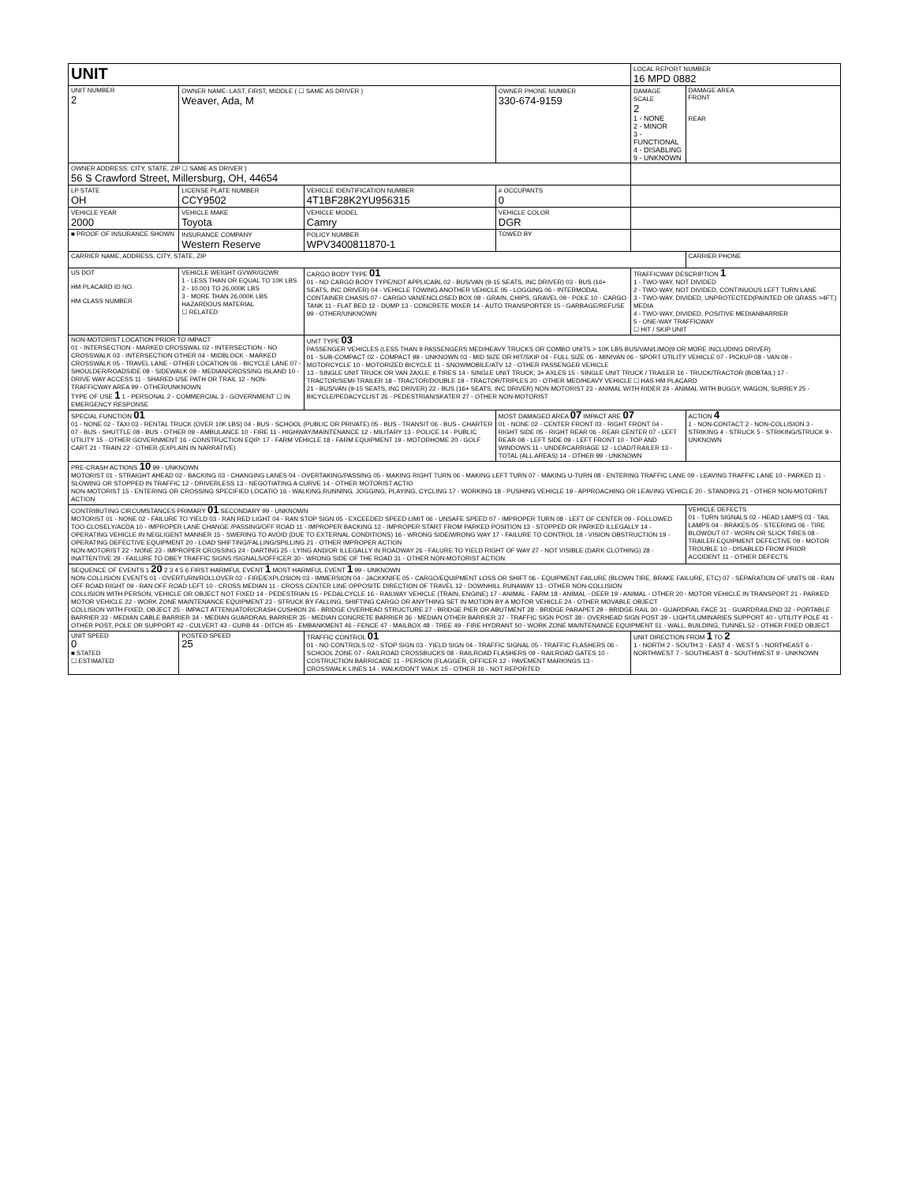| UNIT | | | | LOCAL REPORT NUMBER 16 MPD 0882 | |
| UNIT NUMBER 2 | OWNER NAME: LAST, FIRST, MIDDLE ( ☐ SAME AS DRIVER ) Weaver, Ada, M | | OWNER PHONE NUMBER 330-674-9159 | DAMAGE SCALE 2 1 - NONE 2 - MINOR 3 - FUNCTIONAL 4 - DISABLING 9 - UNKNOWN | DAMAGE AREA FRONT REAR |
| OWNER ADDRESS: CITY, STATE, ZIP ☐ SAME AS DRIVER ) 56 S Crawford Street, Millersburg, OH, 44654 | | | | | |
| LP STATE OH | LICENSE PLATE NUMBER CCY9502 | VEHICLE IDENTIFICATION NUMBER 4T1BF28K2YU956315 | # OCCUPANTS 0 | | |
| VEHICLE YEAR 2000 | VEHICLE MAKE Toyota | VEHICLE MODEL Camry | VEHICLE COLOR DGR | | |
| ■ PROOF OF INSURANCE SHOWN | INSURANCE COMPANY Western Reserve | POLICY NUMBER WPV3400811870-1 | TOWED BY | | |
| CARRIER NAME, ADDRESS, CITY, STATE, ZIP | | | | | CARRIER PHONE |
| US DOT HM PLACARD ID NO. HM CLASS NUMBER | VEHICLE WEIGHT GVWR/GCWR 1 - LESS THAN OR EQUAL TO 10K LBS 2 - 10,001 TO 26,000K LBS 3 - MORE THAN 26,000K LBS HAZARDOUS MATERIAL ☐ RELATED | CARGO BODY TYPE 01 01 - NO CARGO BODY TYPE/NOT APPLICABL 02 - BUS/VAN (9-15 SEATS, INC DRIVER) 03 - BUS (16+ SEATS, INC DRIVER) 04 - VEHICLE TOWING ANOTHER VEHICLE 05 - LOGGING 06 - INTERMODAL CONTAINER CHASIS 07 - CARGO VAN/ENCLOSED BOX 08 - GRAIN, CHIPS, GRAVEL 09 - POLE 10 - CARGO TANK 11 - FLAT BED 12 - DUMP 13 - CONCRETE MIXER 14 - AUTO TRANSPORTER 15 - GARBAGE/REFUSE 99 - OTHER/UNKNOWN | | TRAFFICWAY DESCRIPTION 1 1 - TWO-WAY, NOT DIVIDED 2 - TWO-WAY, NOT DIVIDED, CONTINUOUS LEFT TURN LANE 3 - TWO-WAY, DIVIDED, UNPROTECTED(PAINTED OR GRASS >4FT.) MEDIA 4 - TWO-WAY, DIVIDED, POSITIVE MEDIANBARRIER 5 - ONE-WAY TRAFFICWAY ☐ HIT / SKIP UNIT | |
| NON-MOTORIST LOCATION PRIOR TO IMPACT 01 - INTERSECTION - MARKED CROSSWAL 02 - INTERSECTION - NO CROSSWALK 03 - INTERSECTION OTHER 04 - MIDBLOCK - MARKED CROSSWALK 05 - TRAVEL LANE - OTHER LOCATION 06 - BICYCLE LANE 07 - SHOULDER/ROADSIDE 08 - SIDEWALK 09 - MEDIAN/CROSSING ISLAND 10 - DRIVE WAY ACCESS 11 - SHARED-USE PATH OR TRAIL 12 - NON-TRAFFICWAY AREA 99 - OTHER/UNKNOWN TYPE OF USE 1 1 - PERSONAL 2 - COMMERCIAL 3 - GOVERNMENT ☐ IN EMERGENCY RESPONSE | | UNIT TYPE 03 PASSENGER VEHICLES (LESS THAN 9 PASSENGERS MED/HEAVY TRUCKS OR COMBO UNITS > 10K LBS BUS/VAN/LIMO(9 OR MORE INCLUDING DRIVER) 01 - SUB-COMPACT 02 - COMPACT 99 - UNKNOWN 03 - MID SIZE OR HIT/SKIP 04 - FULL SIZE 05 - MINIVAN 06 - SPORT UTILITY VEHICLE 07 - PICKUP 08 - VAN 09 - MOTORCYCLE 10 - MOTORIZED BICYCLE 11 - SNOWMOBILE/ATV 12 - OTHER PASSENGER VEHICLE 13 - SINGLE UNIT TRUCK OR VAN 2AXLE, 6 TIRES 14 - SINGLE UNIT TRUCK; 3+ AXLES 15 - SINGLE UNIT TRUCK / TRAILER 16 - TRUCK/TRACTOR (BOBTAIL) 17 - TRACTOR/SEMI-TRAILER 18 - TRACTOR/DOUBLE 19 - TRACTOR/TRIPLES 20 - OTHER MED/HEAVY VEHICLE ☐ HAS HM PLACARD 21 - BUS/VAN (9-15 SEATS, INC DRIVER) 22 - BUS (16+ SEATS, INC DRIVER) NON-MOTORIST 23 - ANIMAL WITH RIDER 24 - ANIMAL WITH BUGGY, WAGON, SURREY 25 - BICYCLE/PEDACYCLIST 26 - PEDESTRIAN/SKATER 27 - OTHER NON-MOTORIST | | | |
| SPECIAL FUNCTION 01 01 - NONE 02 - TAXI 03 - RENTAL TRUCK (OVER 10K LBS) 04 - BUS - SCHOOL (PUBLIC OR PRIVATE) 05 - BUS - TRANSIT 06 - BUS - CHARTER 07 - BUS - SHUTTLE 08 - BUS - OTHER 09 - AMBULANCE 10 - FIRE 11 - HIGHWAY/MAINTENANCE 12 - MILITARY 13 - POLICE 14 - PUBLIC UTILITY 15 - OTHER GOVERNMENT 16 - CONSTRUCTION EQIP. 17 - FARM VEHICLE 18 - FARM EQUIPMENT 19 - MOTORHOME 20 - GOLF CART 21 - TRAIN 22 - OTHER (EXPLAIN IN NARRATIVE) | | | MOST DAMAGED AREA 07 IMPACT ARE 07 01 - NONE 02 - CENTER FRONT 03 - RIGHT FRONT 04 - RIGHT SIDE 05 - RIGHT REAR 06 - REAR CENTER 07 - LEFT REAR 08 - LEFT SIDE 09 - LEFT FRONT 10 - TOP AND WINDOWS 11 - UNDERCARRIAGE 12 - LOAD/TRAILER 13 - TOTAL (ALL AREAS) 14 - OTHER 99 - UNKNOWN | | ACTION 4 1 - NON-CONTACT 2 - NON-COLLISION 3 - STRIKING 4 - STRUCK 5 - STRIKING/STRUCK 9 - UNKNOWN |
| PRE-CRASH ACTIONS 10 99 - UNKNOWN MOTORIST 01 - STRAIGHT AHEAD 02 - BACKING 03 - CHANGING LANES 04 - OVERTAKING/PASSING 05 - MAKING RIGHT TURN 06 - MAKING LEFT TURN 07 - MAKING U-TURN 08 - ENTERING TRAFFIC LANE 09 - LEAVING TRAFFIC LANE 10 - PARKED 11 - SLOWING OR STOPPED IN TRAFFIC 12 - DRIVERLESS 13 - NEGOTIATING A CURVE 14 - OTHER MOTORIST ACTIO NON-MOTORIST 15 - ENTERING OR CROSSING SPECIFIED LOCATIO 16 - WALKING,RUNNING, JOGGING, PLAYING, CYCLING 17 - WORKING 18 - PUSHING VEHICLE 19 - APPROACHING OR LEAVING VEHICLE 20 - STANDING 21 - OTHER NON-MOTORIST ACTION | | | | | |
| CONTRIBUTING CIRCUMSTANCES PRIMARY 01 SECONDARY 99 - UNKNOWN MOTORIST 01 - NONE 02 - FAILURE TO YIELD 03 - RAN RED LIGHT 04 - RAN STOP SIGN 05 - EXCEEDED SPEED LIMIT 06 - UNSAFE SPEED 07 - IMPROPER TURN 08 - LEFT OF CENTER 09 - FOLLOWED TOO CLOSELY/ACDA 10 - IMPROPER LANE CHANGE /PASSING/OFF ROAD 11 - IMPROPER BACKING 12 - IMPROPER START FROM PARKED POSITION 13 - STOPPED OR PARKED ILLEGALLY 14 - OPERATING VEHICLE IN NEGLIGENT MANNER 15 - SWERING TO AVOID (DUE TO EXTERNAL CONDITIONS) 16 - WRONG SIDE/WRONG WAY 17 - FAILURE TO CONTROL 18 - VISION OBSTRUCTION 19 - OPERATING DEFECTIVE EQUIPMENT 20 - LOAD SHIFTING/FALLING/SPILLING 21 - OTHER IMPROPER ACTION NON-MOTORIST 22 - NONE 23 - IMPROPER CROSSING 24 - DARTING 25 - LYING AND/OR ILLEGALLY IN ROADWAY 26 - FALURE TO YIELD RIGHT OF WAY 27 - NOT VISIBLE (DARK CLOTHING) 28 - INATTENTIVE 29 - FAILURE TO OBEY TRAFFIC SIGNS /SIGNALS/OFFICER 30 - WRONG SIDE OF THE ROAD 31 - OTHER NON-MOTORIST ACTION | | | | | VEHICLE DEFECTS 01 - TURN SIGNALS 02 - HEAD LAMPS 03 - TAIL LAMPS 04 - BRAKES 05 - STEERING 06 - TIRE BLOWOUT 07 - WORN OR SLICK TIRES 08 - TRAILER EQUIPMENT DEFECTIVE 09 - MOTOR TROUBLE 10 - DISABLED FROM PRIOR ACCIDENT 11 - OTHER DEFECTS |
| SEQUENCE OF EVENTS 1 20 2 3 4 5 6 FIRST HARMFUL EVENT 1 MOST HARMFUL EVENT 1 99 - UNKNOWN NON-COLLISION EVENTS 01 - OVERTURN/ROLLOVER 02 - FIRE/EXPLOSION 03 - IMMERSION 04 - JACKKNIFE 05 - CARGO/EQUIPMENT LOSS OR SHIFT 06 - EQUIPMENT FAILURE (BLOWN TIRE, BRAKE FAILURE, ETC) 07 - SEPARATION OF UNITS 08 - RAN OFF ROAD RIGHT 09 - RAN OFF ROAD LEFT 10 - CROSS MEDIAN 11 - CROSS CENTER LINE OPPOSITE DIRECTION OF TRAVEL 12 - DOWNHILL RUNAWAY 13 - OTHER NON-COLLISION COLLISION WITH PERSON, VEHICLE OR OBJECT NOT FIXED 14 - PEDESTRIAN 15 - PEDALCYCLE 16 - RAILWAY VEHICLE (TRAIN, ENGINE) 17 - ANIMAL - FARM 18 - ANIMAL - DEER 19 - ANIMAL - OTHER 20 - MOTOR VEHICLE IN TRANSPORT 21 - PARKED MOTOR VEHICLE 22 - WORK ZONE MAINTENANCE EQUIPMENT 23 - STRUCK BY FALLING, SHIFTING CARGO OR ANYTHING SET IN MOTION BY A MOTOR VEHICLE 24 - OTHER MOVABLE OBJECT COLLISION WITH FIXED, OBJECT 25 - IMPACT ATTENUATOR/CRASH CUSHION 26 - BRIDGE OVERHEAD STRUCTURE 27 - BRIDGE PIER OR ABUTMENT 28 - BRIDGE PARAPET 29 - BRIDGE RAIL 30 - GUARDRAIL FACE 31 - GUARDRAILEND 32 - PORTABLE BARRIER 33 - MEDIAN CABLE BARRIER 34 - MEDIAN GUARDRAIL BARRIER 35 - MEDIAN CONCRETE BARRIER 36 - MEDIAN OTHER BARRIER 37 - TRAFFIC SIGN POST 38 - OVERHEAD SIGN POST 39 - LIGHT/LUMINARIES SUPPORT 40 - UTILITY POLE 41 - OTHER POST, POLE OR SUPPORT 42 - CULVERT 43 - CURB 44 - DITCH 45 - EMBANKMENT 46 - FENCE 47 - MAILBOX 48 - TREE 49 - FIRE HYDRANT 50 - WORK ZONE MAINTENANCE EQUIPMENT 51 - WALL, BUILDING, TUNNEL 52 - OTHER FIXED OBJECT | | | | | |
| UNIT SPEED 0 ■ STATED ☐ ESTIMATED | POSTED SPEED 25 | TRAFFIC CONTROL 01 01 - NO CONTROLS 02 - STOP SIGN 03 - YIELD SIGN 04 - TRAFFIC SIGNAL 05 - TRAFFIC FLASHERS 06 - SCHOOL ZONE 07 - RAILROAD CROSSBUCKS 08 - RAILROAD FLASHERS 09 - RAILROAD GATES 10 - COSTRUCTION BARRICADE 11 - PERSON (FLAGGER, OFFICER 12 - PAVEMENT MARKINGS 13 - CROSSWALK LINES 14 - WALK/DON'T WALK 15 - OTHER 16 - NOT REPORTED | | UNIT DIRECTION FROM 1 TO 2 1 - NORTH 2 - SOUTH 3 - EAST 4 - WEST 5 - NORTHEAST 6 - NORTHWEST 7 - SOUTHEAST 8 - SOUTHWEST 9 - UNKNOWN | |